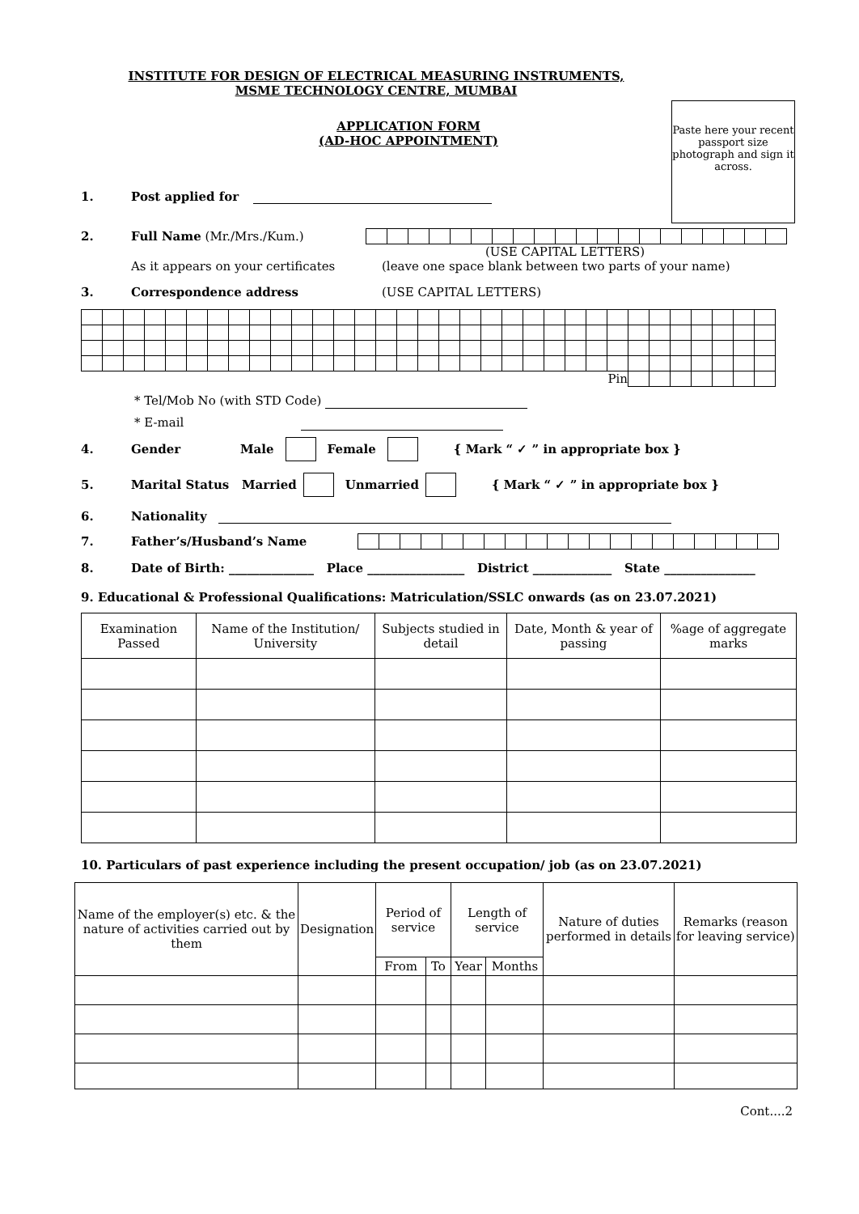INSTITUTE FOR DESIGN OF ELECTRICAL MEASURING INSTRUMENTS,
MSME TECHNOLOGY CENTRE, MUMBAI
Paste here your recent passport size photograph and sign it across.
APPLICATION FORM
(AD-HOC APPOINTMENT)
1. Post applied for
2. Full Name (Mr./Mrs./Kum.)
(USE CAPITAL LETTERS)
As it appears on your certificates (leave one space blank between two parts of your name)
3. Correspondence address (USE CAPITAL LETTERS)
| | | | | | | | | | | | | | | | | | | | | | | | | Pin | | | | | | | | |
* Tel/Mob No (with STD Code)
* E-mail
4. Gender Male Female { Mark “ ✓ ” in appropriate box }
5. Marital Status Married Unmarried { Mark “ ✓ ” in appropriate box }
6. Nationality
7. Father’s/Husband’s Name
8. Date of Birth: ______________ Place ________________ District _____________ State _______________
9. Educational & Professional Qualifications: Matriculation/SSLC onwards (as on 23.07.2021)
| Examination Passed | Name of the Institution/ University | Subjects studied in detail | Date, Month & year of passing | %age of aggregate marks |
| --- | --- | --- | --- | --- |
10. Particulars of past experience including the present occupation/ job (as on 23.07.2021)
| Name of the employer(s) etc. & the nature of activities carried out by them | Designation | Period of service | | Length of service | | Nature of duties performed in details | Remarks (reason for leaving service) |
| --- | --- | --- | --- | --- | --- | --- | --- |
| | | From | To | Year | Months | | |
Cont....2